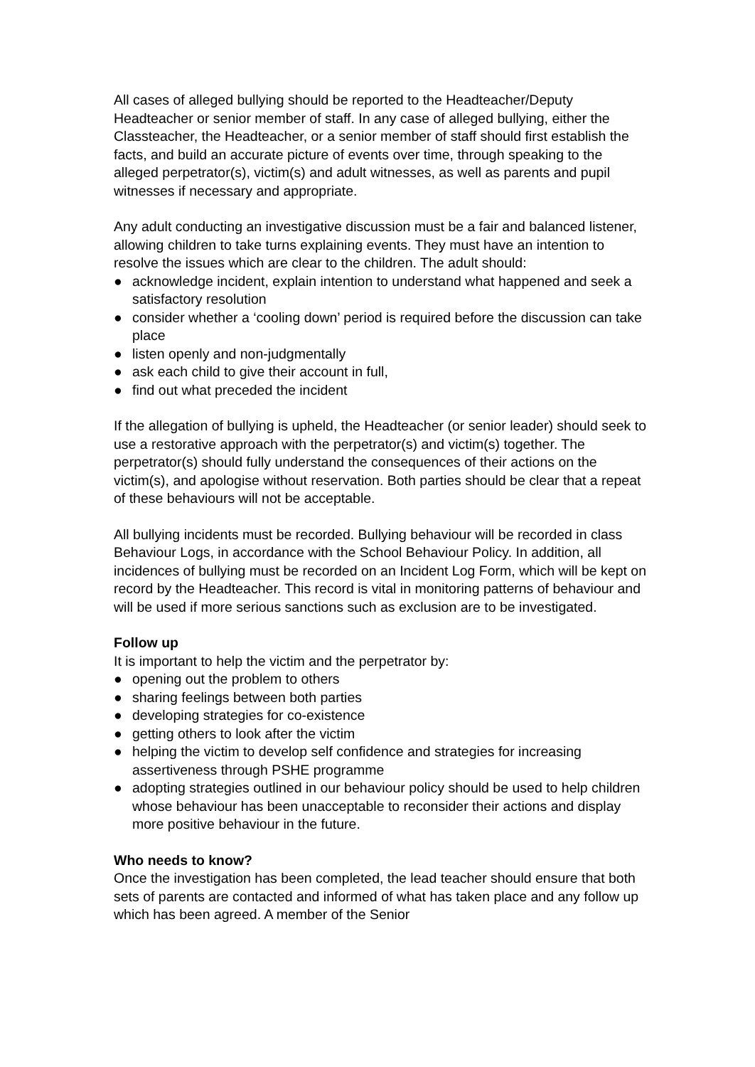All cases of alleged bullying should be reported to the Headteacher/Deputy Headteacher or senior member of staff. In any case of alleged bullying, either the Classteacher, the Headteacher, or a senior member of staff should first establish the facts, and build an accurate picture of events over time, through speaking to the alleged perpetrator(s), victim(s) and adult witnesses, as well as parents and pupil witnesses if necessary and appropriate.
Any adult conducting an investigative discussion must be a fair and balanced listener, allowing children to take turns explaining events. They must have an intention to resolve the issues which are clear to the children. The adult should:
● acknowledge incident, explain intention to understand what happened and seek a satisfactory resolution
● consider whether a ‘cooling down’ period is required before the discussion can take place
● listen openly and non-judgmentally
● ask each child to give their account in full,
● find out what preceded the incident
If the allegation of bullying is upheld, the Headteacher (or senior leader) should seek to use a restorative approach with the perpetrator(s) and victim(s) together. The perpetrator(s) should fully understand the consequences of their actions on the victim(s), and apologise without reservation. Both parties should be clear that a repeat of these behaviours will not be acceptable.
All bullying incidents must be recorded. Bullying behaviour will be recorded in class Behaviour Logs, in accordance with the School Behaviour Policy. In addition, all incidences of bullying must be recorded on an Incident Log Form, which will be kept on record by the Headteacher. This record is vital in monitoring patterns of behaviour and will be used if more serious sanctions such as exclusion are to be investigated.
Follow up
It is important to help the victim and the perpetrator by:
● opening out the problem to others
● sharing feelings between both parties
● developing strategies for co-existence
● getting others to look after the victim
● helping the victim to develop self confidence and strategies for increasing assertiveness through PSHE programme
● adopting strategies outlined in our behaviour policy should be used to help children whose behaviour has been unacceptable to reconsider their actions and display more positive behaviour in the future.
Who needs to know?
Once the investigation has been completed, the lead teacher should ensure that both sets of parents are contacted and informed of what has taken place and any follow up which has been agreed. A member of the Senior